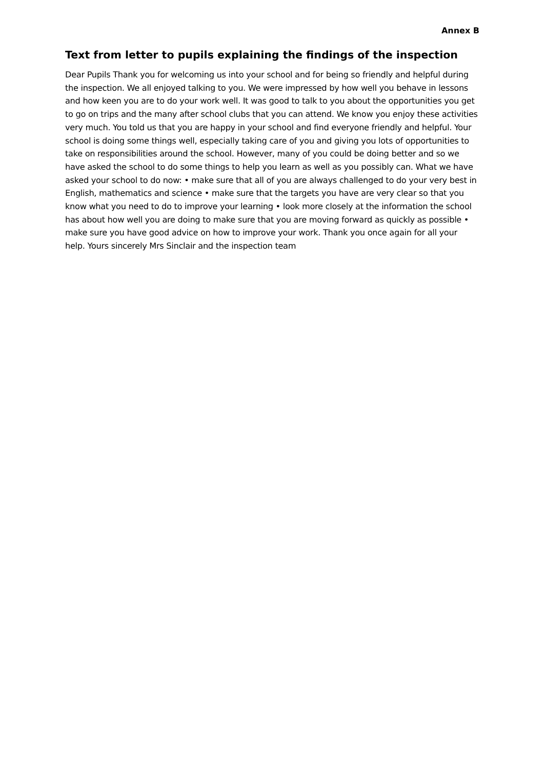Annex B
Text from letter to pupils explaining the findings of the inspection
Dear Pupils Thank you for welcoming us into your school and for being so friendly and helpful during the inspection. We all enjoyed talking to you. We were impressed by how well you behave in lessons and how keen you are to do your work well. It was good to talk to you about the opportunities you get to go on trips and the many after school clubs that you can attend. We know you enjoy these activities very much. You told us that you are happy in your school and find everyone friendly and helpful. Your school is doing some things well, especially taking care of you and giving you lots of opportunities to take on responsibilities around the school. However, many of you could be doing better and so we have asked the school to do some things to help you learn as well as you possibly can. What we have asked your school to do now: • make sure that all of you are always challenged to do your very best in English, mathematics and science • make sure that the targets you have are very clear so that you know what you need to do to improve your learning • look more closely at the information the school has about how well you are doing to make sure that you are moving forward as quickly as possible • make sure you have good advice on how to improve your work. Thank you once again for all your help. Yours sincerely Mrs Sinclair and the inspection team